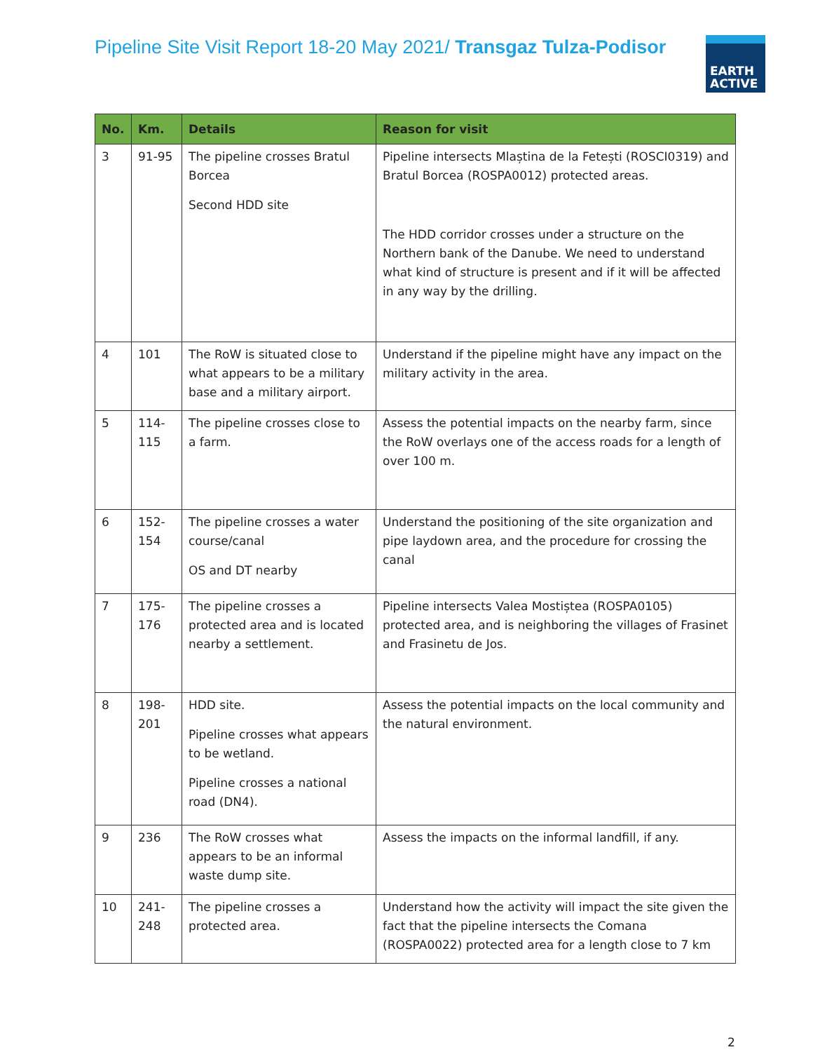Pipeline Site Visit Report 18-20 May 2021/ Transgaz Tulza-Podisor
EARTH
ACTIVE
| No. | Km. | Details | Reason for visit |
| --- | --- | --- | --- |
| 3 | 91-95 | The pipeline crosses Bratul Borcea Second HDD site | Pipeline intersects Mlaștina de la Fetești (ROSCI0319) and Bratul Borcea (ROSPA0012) protected areas. The HDD corridor crosses under a structure on the Northern bank of the Danube. We need to understand what kind of structure is present and if it will be affected in any way by the drilling. |
| 4 | 101 | The RoW is situated close to what appears to be a military base and a military airport. | Understand if the pipeline might have any impact on the military activity in the area. |
| 5 | 114-115 | The pipeline crosses close to a farm. | Assess the potential impacts on the nearby farm, since the RoW overlays one of the access roads for a length of over 100 m. |
| 6 | 152-154 | The pipeline crosses a water course/canal OS and DT nearby | Understand the positioning of the site organization and pipe laydown area, and the procedure for crossing the canal |
| 7 | 175-176 | The pipeline crosses a protected area and is located nearby a settlement. | Pipeline intersects Valea Mostiștea (ROSPA0105) protected area, and is neighboring the villages of Frasinet and Frasinetu de Jos. |
| 8 | 198-201 | HDD site. Pipeline crosses what appears to be wetland. Pipeline crosses a national road (DN4). | Assess the potential impacts on the local community and the natural environment. |
| 9 | 236 | The RoW crosses what appears to be an informal waste dump site. | Assess the impacts on the informal landfill, if any. |
| 10 | 241-248 | The pipeline crosses a protected area. | Understand how the activity will impact the site given the fact that the pipeline intersects the Comana (ROSPA0022) protected area for a length close to 7 km |
2